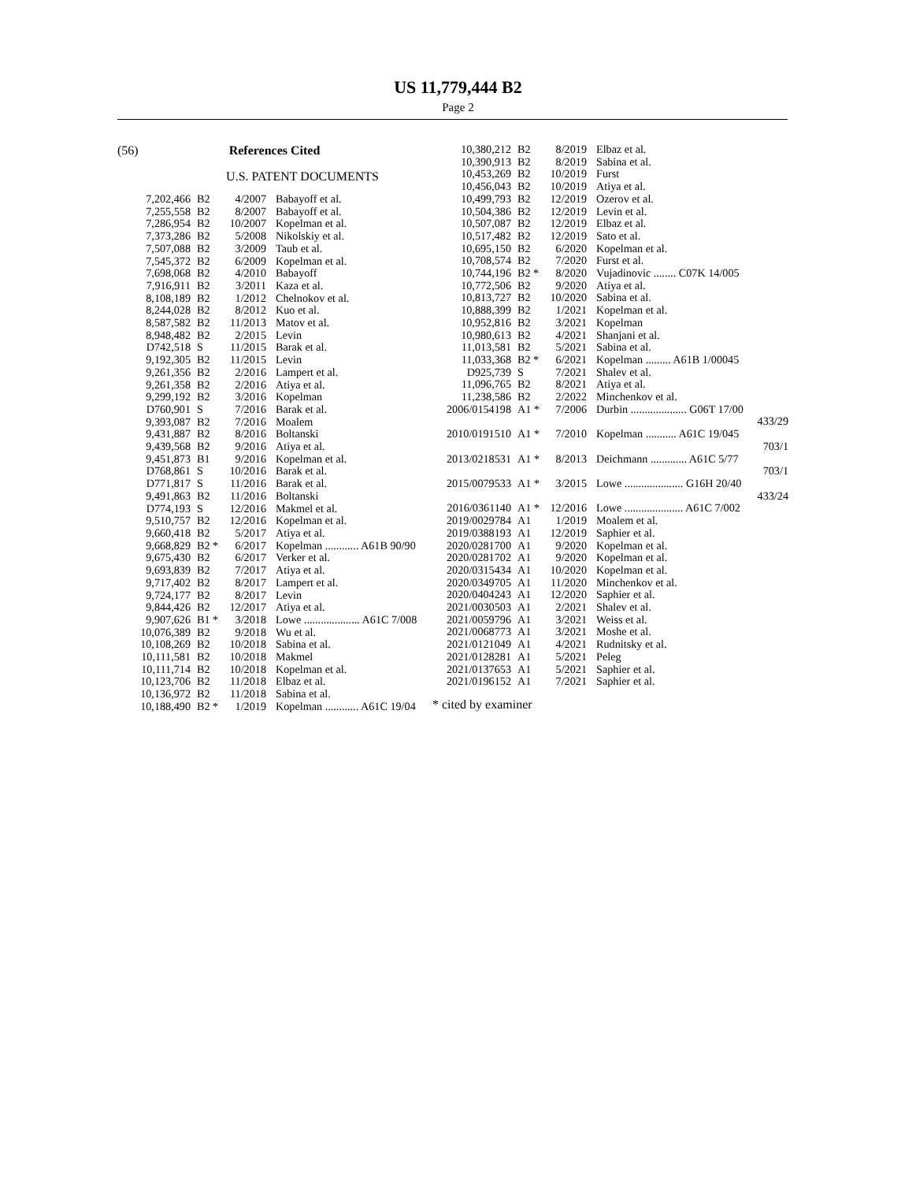US 11,779,444 B2
Page 2
(56) References Cited
U.S. PATENT DOCUMENTS
| 7,202,466 | B2 | 4/2007 | Babayoff et al. |
| 7,255,558 | B2 | 8/2007 | Babayoff et al. |
| 7,286,954 | B2 | 10/2007 | Kopelman et al. |
| 7,373,286 | B2 | 5/2008 | Nikolskiy et al. |
| 7,507,088 | B2 | 3/2009 | Taub et al. |
| 7,545,372 | B2 | 6/2009 | Kopelman et al. |
| 7,698,068 | B2 | 4/2010 | Babayoff |
| 7,916,911 | B2 | 3/2011 | Kaza et al. |
| 8,108,189 | B2 | 1/2012 | Chelnokov et al. |
| 8,244,028 | B2 | 8/2012 | Kuo et al. |
| 8,587,582 | B2 | 11/2013 | Matov et al. |
| 8,948,482 | B2 | 2/2015 | Levin |
| D742,518 | S | 11/2015 | Barak et al. |
| 9,192,305 | B2 | 11/2015 | Levin |
| 9,261,356 | B2 | 2/2016 | Lampert et al. |
| 9,261,358 | B2 | 2/2016 | Atiya et al. |
| 9,299,192 | B2 | 3/2016 | Kopelman |
| D760,901 | S | 7/2016 | Barak et al. |
| 9,393,087 | B2 | 7/2016 | Moalem |
| 9,431,887 | B2 | 8/2016 | Boltanski |
| 9,439,568 | B2 | 9/2016 | Atiya et al. |
| 9,451,873 | B1 | 9/2016 | Kopelman et al. |
| D768,861 | S | 10/2016 | Barak et al. |
| D771,817 | S | 11/2016 | Barak et al. |
| 9,491,863 | B2 | 11/2016 | Boltanski |
| D774,193 | S | 12/2016 | Makmel et al. |
| 9,510,757 | B2 | 12/2016 | Kopelman et al. |
| 9,660,418 | B2 | 5/2017 | Atiya et al. |
| 9,668,829 | B2 * | 6/2017 | Kopelman ............ A61B 90/90 |
| 9,675,430 | B2 | 6/2017 | Verker et al. |
| 9,693,839 | B2 | 7/2017 | Atiya et al. |
| 9,717,402 | B2 | 8/2017 | Lampert et al. |
| 9,724,177 | B2 | 8/2017 | Levin |
| 9,844,426 | B2 | 12/2017 | Atiya et al. |
| 9,907,626 | B1 * | 3/2018 | Lowe .................... A61C 7/008 |
| 10,076,389 | B2 | 9/2018 | Wu et al. |
| 10,108,269 | B2 | 10/2018 | Sabina et al. |
| 10,111,581 | B2 | 10/2018 | Makmel |
| 10,111,714 | B2 | 10/2018 | Kopelman et al. |
| 10,123,706 | B2 | 11/2018 | Elbaz et al. |
| 10,136,972 | B2 | 11/2018 | Sabina et al. |
| 10,188,490 | B2 * | 1/2019 | Kopelman ............ A61C 19/04 |
| 10,380,212 | B2 | 8/2019 | Elbaz et al. |
| 10,390,913 | B2 | 8/2019 | Sabina et al. |
| 10,453,269 | B2 | 10/2019 | Furst |
| 10,456,043 | B2 | 10/2019 | Atiya et al. |
| 10,499,793 | B2 | 12/2019 | Ozerov et al. |
| 10,504,386 | B2 | 12/2019 | Levin et al. |
| 10,507,087 | B2 | 12/2019 | Elbaz et al. |
| 10,517,482 | B2 | 12/2019 | Sato et al. |
| 10,695,150 | B2 | 6/2020 | Kopelman et al. |
| 10,708,574 | B2 | 7/2020 | Furst et al. |
| 10,744,196 | B2 * | 8/2020 | Vujadinovic ........ C07K 14/005 |
| 10,772,506 | B2 | 9/2020 | Atiya et al. |
| 10,813,727 | B2 | 10/2020 | Sabina et al. |
| 10,888,399 | B2 | 1/2021 | Kopelman et al. |
| 10,952,816 | B2 | 3/2021 | Kopelman |
| 10,980,613 | B2 | 4/2021 | Shanjani et al. |
| 11,013,581 | B2 | 5/2021 | Sabina et al. |
| 11,033,368 | B2 * | 6/2021 | Kopelman ......... A61B 1/00045 |
| D925,739 | S | 7/2021 | Shalev et al. |
| 11,096,765 | B2 | 8/2021 | Atiya et al. |
| 11,238,586 | B2 | 2/2022 | Minchenkov et al. |
| 2006/0154198 | A1 * | 7/2006 | Durbin .................... G06T 17/00 433/29 |
| 2010/0191510 | A1 * | 7/2010 | Kopelman ........... A61C 19/045 703/1 |
| 2013/0218531 | A1 * | 8/2013 | Deichmann ............. A61C 5/77 703/1 |
| 2015/0079533 | A1 * | 3/2015 | Lowe ..................... G16H 20/40 433/24 |
| 2016/0361140 | A1 * | 12/2016 | Lowe ..................... A61C 7/002 |
| 2019/0029784 | A1 | 1/2019 | Moalem et al. |
| 2019/0388193 | A1 | 12/2019 | Saphier et al. |
| 2020/0281700 | A1 | 9/2020 | Kopelman et al. |
| 2020/0281702 | A1 | 9/2020 | Kopelman et al. |
| 2020/0315434 | A1 | 10/2020 | Kopelman et al. |
| 2020/0349705 | A1 | 11/2020 | Minchenkov et al. |
| 2020/0404243 | A1 | 12/2020 | Saphier et al. |
| 2021/0030503 | A1 | 2/2021 | Shalev et al. |
| 2021/0059796 | A1 | 3/2021 | Weiss et al. |
| 2021/0068773 | A1 | 3/2021 | Moshe et al. |
| 2021/0121049 | A1 | 4/2021 | Rudnitsky et al. |
| 2021/0128281 | A1 | 5/2021 | Peleg |
| 2021/0137653 | A1 | 5/2021 | Saphier et al. |
| 2021/0196152 | A1 | 7/2021 | Saphier et al. |
* cited by examiner